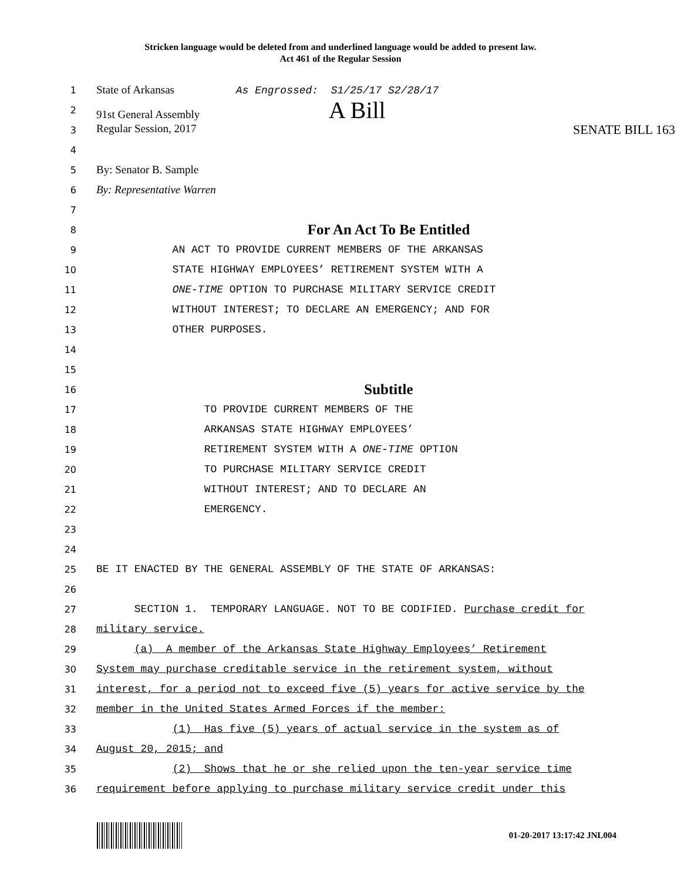Stricken language would be deleted from and underlined language would be added to present law.
Act 461 of the Regular Session
1
State of Arkansas As Engrossed: S1/25/17 S2/28/17
2
91st General Assembly A Bill
3
Regular Session, 2017 SENATE BILL 163
4
5
By: Senator B. Sample
6
By: Representative Warren
7
8
For An Act To Be Entitled
9
AN ACT TO PROVIDE CURRENT MEMBERS OF THE ARKANSAS
10
STATE HIGHWAY EMPLOYEES’ RETIREMENT SYSTEM WITH A
11
ONE-TIME OPTION TO PURCHASE MILITARY SERVICE CREDIT
12
WITHOUT INTEREST; TO DECLARE AN EMERGENCY; AND FOR
13
OTHER PURPOSES.
14
15
16
Subtitle
17
TO PROVIDE CURRENT MEMBERS OF THE
18
ARKANSAS STATE HIGHWAY EMPLOYEES’
19
RETIREMENT SYSTEM WITH A ONE-TIME OPTION
20
TO PURCHASE MILITARY SERVICE CREDIT
21
WITHOUT INTEREST; AND TO DECLARE AN
22
EMERGENCY.
23
24
25
BE IT ENACTED BY THE GENERAL ASSEMBLY OF THE STATE OF ARKANSAS:
26
27
SECTION 1. TEMPORARY LANGUAGE. NOT TO BE CODIFIED. Purchase credit for
28
military service.
29
(a) A member of the Arkansas State Highway Employees’ Retirement
30
System may purchase creditable service in the retirement system, without
31
interest, for a period not to exceed five (5) years for active service by the
32
member in the United States Armed Forces if the member:
33
(1) Has five (5) years of actual service in the system as of
34
August 20, 2015; and
35
(2) Shows that he or she relied upon the ten-year service time
36
requirement before applying to purchase military service credit under this
01-20-2017 13:17:42 JNL004